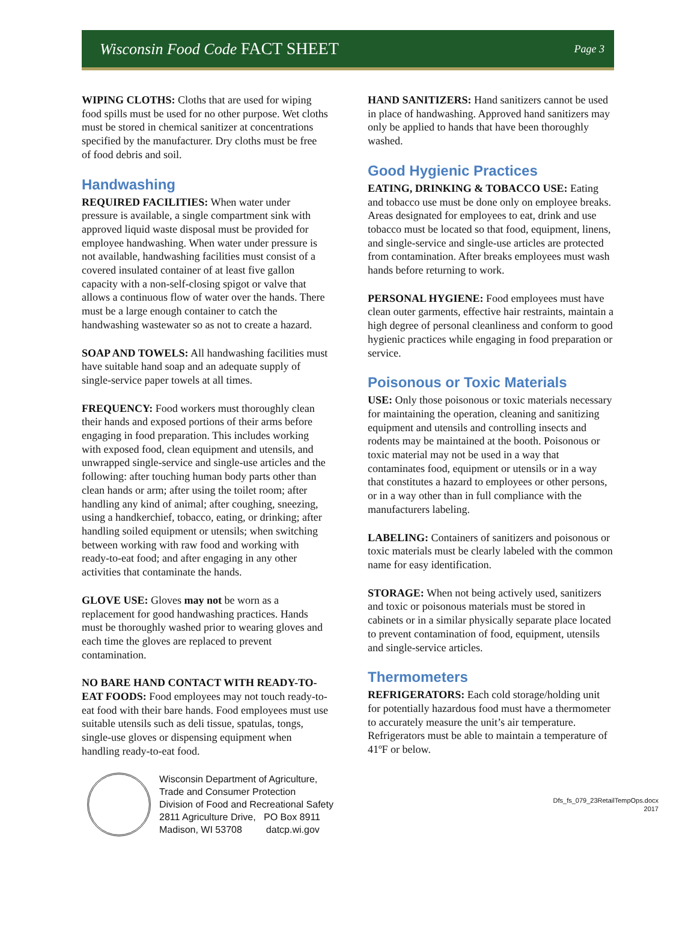Wisconsin Food Code FACT SHEET
Page 3
WIPING CLOTHS: Cloths that are used for wiping food spills must be used for no other purpose. Wet cloths must be stored in chemical sanitizer at concentrations specified by the manufacturer. Dry cloths must be free of food debris and soil.
Handwashing
REQUIRED FACILITIES: When water under pressure is available, a single compartment sink with approved liquid waste disposal must be provided for employee handwashing. When water under pressure is not available, handwashing facilities must consist of a covered insulated container of at least five gallon capacity with a non-self-closing spigot or valve that allows a continuous flow of water over the hands. There must be a large enough container to catch the handwashing wastewater so as not to create a hazard.
SOAP AND TOWELS: All handwashing facilities must have suitable hand soap and an adequate supply of single-service paper towels at all times.
FREQUENCY: Food workers must thoroughly clean their hands and exposed portions of their arms before engaging in food preparation. This includes working with exposed food, clean equipment and utensils, and unwrapped single-service and single-use articles and the following: after touching human body parts other than clean hands or arm; after using the toilet room; after handling any kind of animal; after coughing, sneezing, using a handkerchief, tobacco, eating, or drinking; after handling soiled equipment or utensils; when switching between working with raw food and working with ready-to-eat food; and after engaging in any other activities that contaminate the hands.
GLOVE USE: Gloves may not be worn as a replacement for good handwashing practices. Hands must be thoroughly washed prior to wearing gloves and each time the gloves are replaced to prevent contamination.
NO BARE HAND CONTACT WITH READY-TO-EAT FOODS: Food employees may not touch ready-to-eat food with their bare hands. Food employees must use suitable utensils such as deli tissue, spatulas, tongs, single-use gloves or dispensing equipment when handling ready-to-eat food.
HAND SANITIZERS: Hand sanitizers cannot be used in place of handwashing. Approved hand sanitizers may only be applied to hands that have been thoroughly washed.
Good Hygienic Practices
EATING, DRINKING & TOBACCO USE: Eating and tobacco use must be done only on employee breaks. Areas designated for employees to eat, drink and use tobacco must be located so that food, equipment, linens, and single-service and single-use articles are protected from contamination. After breaks employees must wash hands before returning to work.
PERSONAL HYGIENE: Food employees must have clean outer garments, effective hair restraints, maintain a high degree of personal cleanliness and conform to good hygienic practices while engaging in food preparation or service.
Poisonous or Toxic Materials
USE: Only those poisonous or toxic materials necessary for maintaining the operation, cleaning and sanitizing equipment and utensils and controlling insects and rodents may be maintained at the booth. Poisonous or toxic material may not be used in a way that contaminates food, equipment or utensils or in a way that constitutes a hazard to employees or other persons, or in a way other than in full compliance with the manufacturers labeling.
LABELING: Containers of sanitizers and poisonous or toxic materials must be clearly labeled with the common name for easy identification.
STORAGE: When not being actively used, sanitizers and toxic or poisonous materials must be stored in cabinets or in a similar physically separate place located to prevent contamination of food, equipment, utensils and single-service articles.
Thermometers
REFRIGERATORS: Each cold storage/holding unit for potentially hazardous food must have a thermometer to accurately measure the unit’s air temperature. Refrigerators must be able to maintain a temperature of 41ºF or below.
Wisconsin Department of Agriculture,
Trade and Consumer Protection
Division of Food and Recreational Safety
2811 Agriculture Drive, PO Box 8911
Madison, WI 53708 datcp.wi.gov
Dfs_fs_079_23RetailTempOps.docx
2017